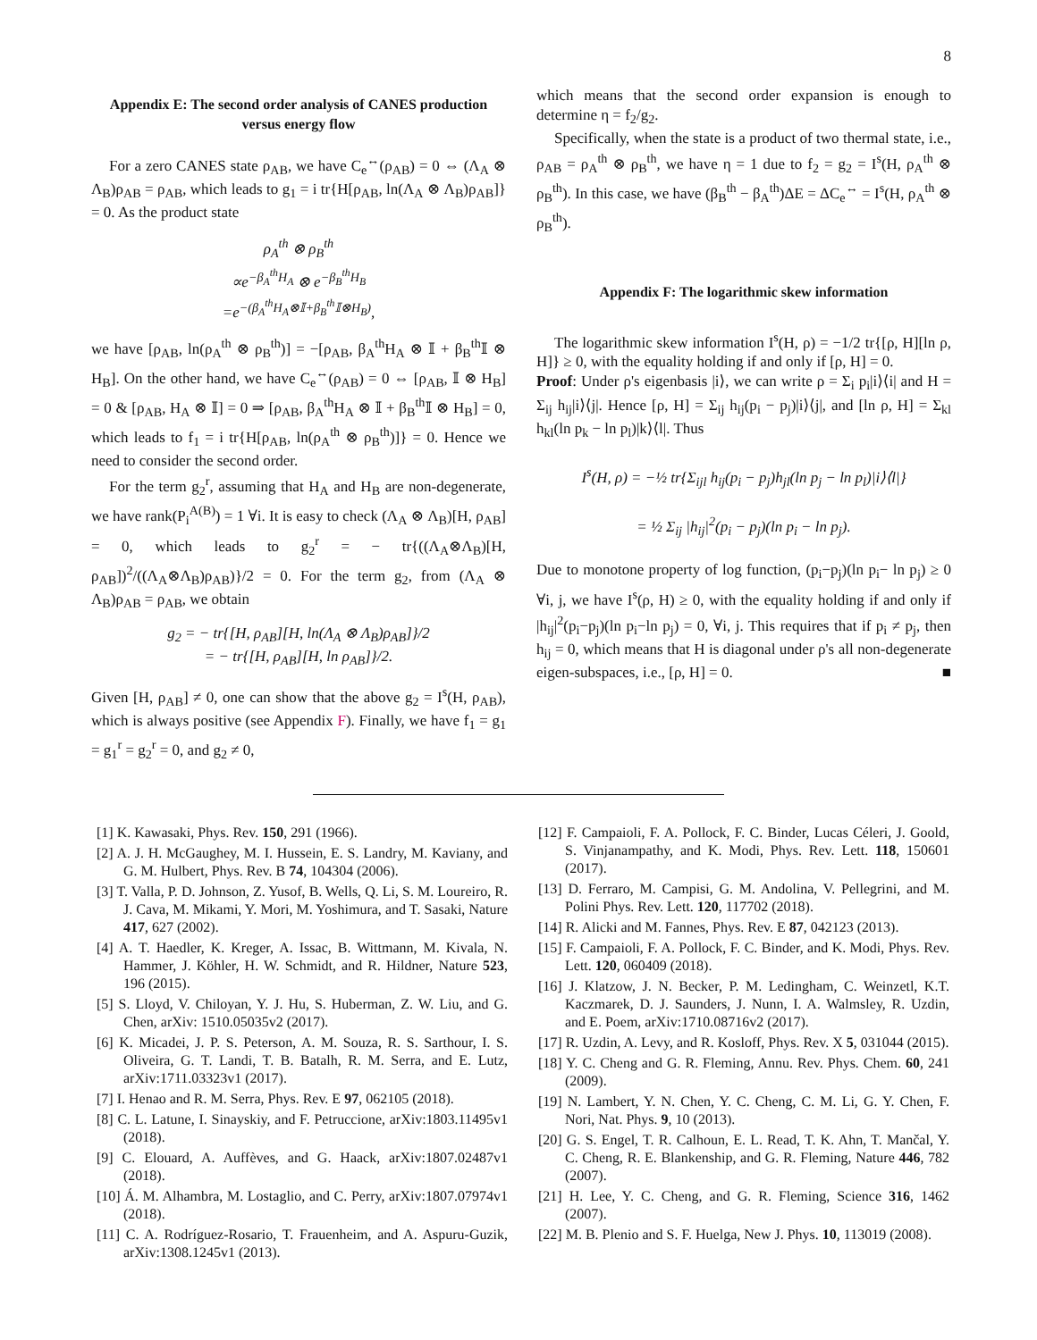8
Appendix E: The second order analysis of CANES production versus energy flow
For a zero CANES state ρ<sub>AB</sub>, we have C<sub>e</sub><sup>↔</sup>(ρ<sub>AB</sub>) = 0 ⇔ (Λ<sub>A</sub> ⊗ Λ<sub>B</sub>)ρ<sub>AB</sub> = ρ<sub>AB</sub>, which leads to g<sub>1</sub> = i tr{H[ρ<sub>AB</sub>, ln(Λ<sub>A</sub> ⊗ Λ<sub>B</sub>)ρ<sub>AB</sub>]} = 0. As the product state
ρ<sub>A</sub><sup>th</sup> ⊗ ρ<sub>B</sub><sup>th</sup>
∝e<sup>−β<sub>A</sub><sup>th</sup>H<sub>A</sub></sup> ⊗ e<sup>−β<sub>B</sub><sup>th</sup>H<sub>B</sub></sup>
=e<sup>−(β<sub>A</sub><sup>th</sup>H<sub>A</sub>⊗𝕀+β<sub>B</sub><sup>th</sup>𝕀⊗H<sub>B</sub>)</sup>,
we have [ρ<sub>AB</sub>, ln(ρ<sub>A</sub><sup>th</sup> ⊗ ρ<sub>B</sub><sup>th</sup>)] = −[ρ<sub>AB</sub>, β<sub>A</sub><sup>th</sup>H<sub>A</sub> ⊗ 𝕀 + β<sub>B</sub><sup>th</sup>𝕀 ⊗ H<sub>B</sub>]. On the other hand, we have C<sub>e</sub><sup>↔</sup>(ρ<sub>AB</sub>) = 0 ⇔ [ρ<sub>AB</sub>, 𝕀 ⊗ H<sub>B</sub>] = 0 & [ρ<sub>AB</sub>, H<sub>A</sub> ⊗ 𝕀] = 0 ⇒ [ρ<sub>AB</sub>, β<sub>A</sub><sup>th</sup>H<sub>A</sub> ⊗ 𝕀 + β<sub>B</sub><sup>th</sup>𝕀 ⊗ H<sub>B</sub>] = 0, which leads to f<sub>1</sub> = i tr{H[ρ<sub>AB</sub>, ln(ρ<sub>A</sub><sup>th</sup> ⊗ ρ<sub>B</sub><sup>th</sup>)]} = 0. Hence we need to consider the second order.
For the term g<sub>2</sub><sup>r</sup>, assuming that H<sub>A</sub> and H<sub>B</sub> are non-degenerate, we have rank(P<sub>i</sub><sup>A(B)</sup>) = 1 ∀i. It is easy to check (Λ<sub>A</sub> ⊗ Λ<sub>B</sub>)[H, ρ<sub>AB</sub>] = 0, which leads to g<sub>2</sub><sup>r</sup> = − tr{((Λ<sub>A</sub>⊗Λ<sub>B</sub>)[H, ρ<sub>AB</sub>])<sup>2</sup>/((Λ<sub>A</sub>⊗Λ<sub>B</sub>)ρ<sub>AB</sub>)}/2 = 0. For the term g<sub>2</sub>, from (Λ<sub>A</sub> ⊗ Λ<sub>B</sub>)ρ<sub>AB</sub> = ρ<sub>AB</sub>, we obtain
g<sub>2</sub> = − tr{[H, ρ<sub>AB</sub>][H, ln(Λ<sub>A</sub> ⊗ Λ<sub>B</sub>)ρ<sub>AB</sub>]}/2
= − tr{[H, ρ<sub>AB</sub>][H, ln ρ<sub>AB</sub>]}/2.
Given [H, ρ<sub>AB</sub>] ≠ 0, one can show that the above g<sub>2</sub> = I<sup>s</sup>(H, ρ<sub>AB</sub>), which is always positive (see Appendix F). Finally, we have f<sub>1</sub> = g<sub>1</sub> = g<sub>1</sub><sup>r</sup> = g<sub>2</sub><sup>r</sup> = 0, and g<sub>2</sub> ≠ 0,
which means that the second order expansion is enough to determine η = f<sub>2</sub>/g<sub>2</sub>.
Specifically, when the state is a product of two thermal state, i.e., ρ<sub>AB</sub> = ρ<sub>A</sub><sup>th</sup> ⊗ ρ<sub>B</sub><sup>th</sup>, we have η = 1 due to f<sub>2</sub> = g<sub>2</sub> = I<sup>s</sup>(H, ρ<sub>A</sub><sup>th</sup> ⊗ ρ<sub>B</sub><sup>th</sup>). In this case, we have (β<sub>B</sub><sup>th</sup> − β<sub>A</sub><sup>th</sup>)ΔE = ΔC<sub>e</sub><sup>↔</sup> = I<sup>s</sup>(H, ρ<sub>A</sub><sup>th</sup> ⊗ ρ<sub>B</sub><sup>th</sup>).
Appendix F: The logarithmic skew information
The logarithmic skew information I<sup>s</sup>(H, ρ) = −1/2 tr{[ρ, H][ln ρ, H]} ≥ 0, with the equality holding if and only if [ρ, H] = 0.
Proof: Under ρ's eigenbasis |i⟩, we can write ρ = Σ<sub>i</sub> p<sub>i</sub>|i⟩⟨i| and H = Σ<sub>ij</sub> h<sub>ij</sub>|i⟩⟨j|. Hence [ρ, H] = Σ<sub>ij</sub> h<sub>ij</sub>(p<sub>i</sub> − p<sub>j</sub>)|i⟩⟨j|, and [ln ρ, H] = Σ<sub>kl</sub> h<sub>kl</sub>(ln p<sub>k</sub> − ln p<sub>l</sub>)|k⟩⟨l|. Thus
I<sup>s</sup>(H, ρ) = −½ tr{Σ<sub>ijl</sub> h<sub>ij</sub>(p<sub>i</sub> − p<sub>j</sub>)h<sub>jl</sub>(ln p<sub>j</sub> − ln p<sub>l</sub>)|i⟩⟨l|}
= ½ Σ<sub>ij</sub> |h<sub>ij</sub>|<sup>2</sup>(p<sub>i</sub> − p<sub>j</sub>)(ln p<sub>i</sub> − ln p<sub>j</sub>).
Due to monotone property of log function, (p<sub>i</sub>−p<sub>j</sub>)(ln p<sub>i</sub>− ln p<sub>j</sub>) ≥ 0 ∀i, j, we have I<sup>s</sup>(ρ, H) ≥ 0, with the equality holding if and only if |h<sub>ij</sub>|<sup>2</sup>(p<sub>i</sub>−p<sub>j</sub>)(ln p<sub>i</sub>−ln p<sub>j</sub>) = 0, ∀i, j. This requires that if p<sub>i</sub> ≠ p<sub>j</sub>, then h<sub>ij</sub> = 0, which means that H is diagonal under ρ's all non-degenerate eigen-subspaces, i.e., [ρ, H] = 0. ■
[1] K. Kawasaki, Phys. Rev. 150, 291 (1966).
[2] A. J. H. McGaughey, M. I. Hussein, E. S. Landry, M. Kaviany, and G. M. Hulbert, Phys. Rev. B 74, 104304 (2006).
[3] T. Valla, P. D. Johnson, Z. Yusof, B. Wells, Q. Li, S. M. Loureiro, R. J. Cava, M. Mikami, Y. Mori, M. Yoshimura, and T. Sasaki, Nature 417, 627 (2002).
[4] A. T. Haedler, K. Kreger, A. Issac, B. Wittmann, M. Kivala, N. Hammer, J. Köhler, H. W. Schmidt, and R. Hildner, Nature 523, 196 (2015).
[5] S. Lloyd, V. Chiloyan, Y. J. Hu, S. Huberman, Z. W. Liu, and G. Chen, arXiv: 1510.05035v2 (2017).
[6] K. Micadei, J. P. S. Peterson, A. M. Souza, R. S. Sarthour, I. S. Oliveira, G. T. Landi, T. B. Batalh, R. M. Serra, and E. Lutz, arXiv:1711.03323v1 (2017).
[7] I. Henao and R. M. Serra, Phys. Rev. E 97, 062105 (2018).
[8] C. L. Latune, I. Sinayskiy, and F. Petruccione, arXiv:1803.11495v1 (2018).
[9] C. Elouard, A. Auffèves, and G. Haack, arXiv:1807.02487v1 (2018).
[10] Á. M. Alhambra, M. Lostaglio, and C. Perry, arXiv:1807.07974v1 (2018).
[11] C. A. Rodríguez-Rosario, T. Frauenheim, and A. Aspuru-Guzik, arXiv:1308.1245v1 (2013).
[12] F. Campaioli, F. A. Pollock, F. C. Binder, Lucas Céleri, J. Goold, S. Vinjanampathy, and K. Modi, Phys. Rev. Lett. 118, 150601 (2017).
[13] D. Ferraro, M. Campisi, G. M. Andolina, V. Pellegrini, and M. Polini Phys. Rev. Lett. 120, 117702 (2018).
[14] R. Alicki and M. Fannes, Phys. Rev. E 87, 042123 (2013).
[15] F. Campaioli, F. A. Pollock, F. C. Binder, and K. Modi, Phys. Rev. Lett. 120, 060409 (2018).
[16] J. Klatzow, J. N. Becker, P. M. Ledingham, C. Weinzetl, K.T. Kaczmarek, D. J. Saunders, J. Nunn, I. A. Walmsley, R. Uzdin, and E. Poem, arXiv:1710.08716v2 (2017).
[17] R. Uzdin, A. Levy, and R. Kosloff, Phys. Rev. X 5, 031044 (2015).
[18] Y. C. Cheng and G. R. Fleming, Annu. Rev. Phys. Chem. 60, 241 (2009).
[19] N. Lambert, Y. N. Chen, Y. C. Cheng, C. M. Li, G. Y. Chen, F. Nori, Nat. Phys. 9, 10 (2013).
[20] G. S. Engel, T. R. Calhoun, E. L. Read, T. K. Ahn, T. Mančal, Y. C. Cheng, R. E. Blankenship, and G. R. Fleming, Nature 446, 782 (2007).
[21] H. Lee, Y. C. Cheng, and G. R. Fleming, Science 316, 1462 (2007).
[22] M. B. Plenio and S. F. Huelga, New J. Phys. 10, 113019 (2008).